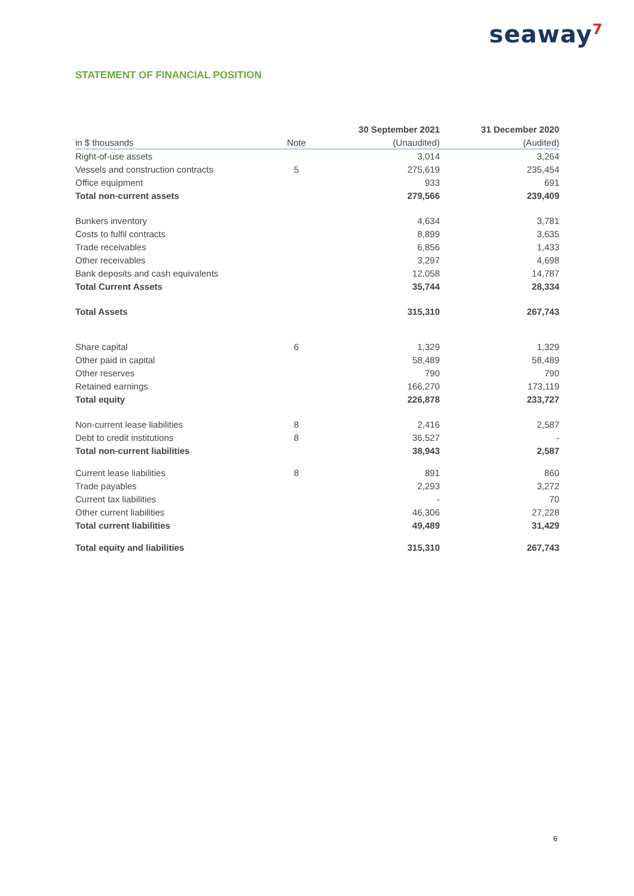seaway<sup>7</sup>
STATEMENT OF FINANCIAL POSITION
| | | 30 September 2021 | 31 December 2020 |
| --- | --- | --- | --- |
| in $ thousands | Note | (Unaudited) | (Audited) |
| Right-of-use assets | | 3,014 | 3,264 |
| Vessels and construction contracts | 5 | 275,619 | 235,454 |
| Office equipment | | 933 | 691 |
| Total non-current assets | | 279,566 | 239,409 |
| Bunkers inventory | | 4,634 | 3,781 |
| Costs to fulfil contracts | | 8,899 | 3,635 |
| Trade receivables | | 6,856 | 1,433 |
| Other receivables | | 3,297 | 4,698 |
| Bank deposits and cash equivalents | | 12,058 | 14,787 |
| Total Current Assets | | 35,744 | 28,334 |
| Total Assets | | 315,310 | 267,743 |
| Share capital | 6 | 1,329 | 1,329 |
| Other paid in capital | | 58,489 | 58,489 |
| Other reserves | | 790 | 790 |
| Retained earnings | | 166,270 | 173,119 |
| Total equity | | 226,878 | 233,727 |
| Non-current lease liabilities | 8 | 2,416 | 2,587 |
| Debt to credit institutions | 8 | 36,527 | - |
| Total non-current liabilities | | 38,943 | 2,587 |
| Current lease liabilities | 8 | 891 | 860 |
| Trade payables | | 2,293 | 3,272 |
| Current tax liabilities | | - | 70 |
| Other current liabilities | | 46,306 | 27,228 |
| Total current liabilities | | 49,489 | 31,429 |
| Total equity and liabilities | | 315,310 | 267,743 |
6